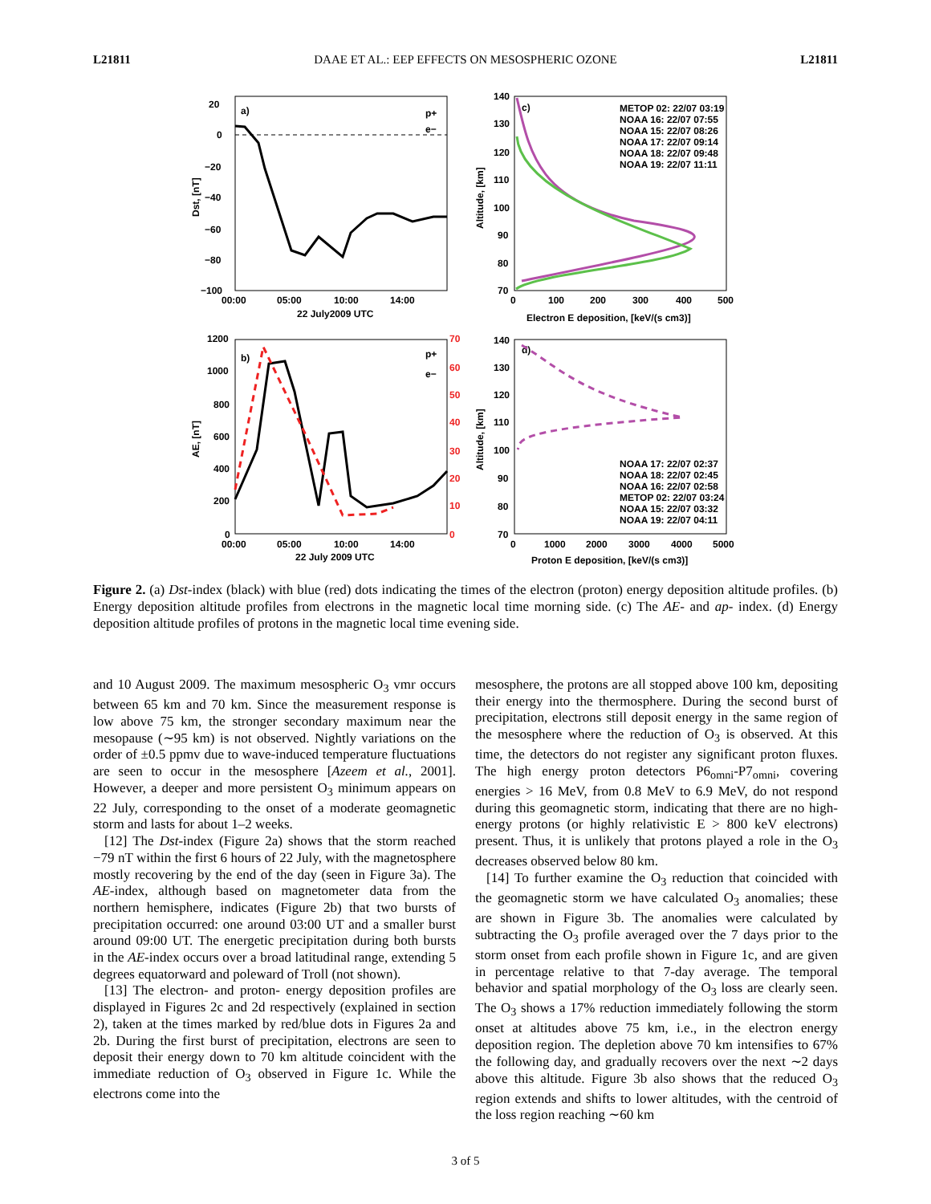L21811 DAAE ET AL.: EEP EFFECTS ON MESOSPHERIC OZONE L21811
a)
p+
e−
20
0
−20
−40
−60
−80
−100
00:00
05:00
10:00
14:00
22 July2009 UTC
Dst, [nT]
c)
140
130
120
110
100
90
80
70
0
100
200
300
400
500
Electron E deposition, [keV/(s cm3)]
Altitude, [km]
METOP 02: 22/07 03:19
NOAA 16: 22/07 07:55
NOAA 15: 22/07 08:26
NOAA 17: 22/07 09:14
NOAA 18: 22/07 09:48
NOAA 19: 22/07 11:11
b)
p+
e−
1200
1000
800
600
400
200
0
70
60
50
40
30
20
10
0
00:00
05:00
10:00
14:00
22 July 2009 UTC
AE, [nT]
d)
140
130
120
110
100
90
80
70
0
1000
2000
3000
4000
5000
Proton E deposition, [keV/(s cm3)]
Altitude, [km]
NOAA 17: 22/07 02:37
NOAA 18: 22/07 02:45
NOAA 16: 22/07 02:58
METOP 02: 22/07 03:24
NOAA 15: 22/07 03:32
NOAA 19: 22/07 04:11
Figure 2. (a) Dst-index (black) with blue (red) dots indicating the times of the electron (proton) energy deposition altitude profiles. (b) Energy deposition altitude profiles from electrons in the magnetic local time morning side. (c) The AE- and ap- index. (d) Energy deposition altitude profiles of protons in the magnetic local time evening side.
and 10 August 2009. The maximum mesospheric O<sub>3</sub> vmr occurs between 65 km and 70 km. Since the measurement response is low above 75 km, the stronger secondary maximum near the mesopause (∼95 km) is not observed. Nightly variations on the order of ±0.5 ppmv due to wave-induced temperature fluctuations are seen to occur in the mesosphere [Azeem et al., 2001]. However, a deeper and more persistent O<sub>3</sub> minimum appears on 22 July, corresponding to the onset of a moderate geomagnetic storm and lasts for about 1–2 weeks.
[12] The Dst-index (Figure 2a) shows that the storm reached −79 nT within the first 6 hours of 22 July, with the magnetosphere mostly recovering by the end of the day (seen in Figure 3a). The AE-index, although based on magnetometer data from the northern hemisphere, indicates (Figure 2b) that two bursts of precipitation occurred: one around 03:00 UT and a smaller burst around 09:00 UT. The energetic precipitation during both bursts in the AE-index occurs over a broad latitudinal range, extending 5 degrees equatorward and poleward of Troll (not shown).
[13] The electron- and proton- energy deposition profiles are displayed in Figures 2c and 2d respectively (explained in section 2), taken at the times marked by red/blue dots in Figures 2a and 2b. During the first burst of precipitation, electrons are seen to deposit their energy down to 70 km altitude coincident with the immediate reduction of O<sub>3</sub> observed in Figure 1c. While the electrons come into the
mesosphere, the protons are all stopped above 100 km, depositing their energy into the thermosphere. During the second burst of precipitation, electrons still deposit energy in the same region of the mesosphere where the reduction of O<sub>3</sub> is observed. At this time, the detectors do not register any significant proton fluxes. The high energy proton detectors P6<sub>omni</sub>-P7<sub>omni</sub>, covering energies > 16 MeV, from 0.8 MeV to 6.9 MeV, do not respond during this geomagnetic storm, indicating that there are no high-energy protons (or highly relativistic E > 800 keV electrons) present. Thus, it is unlikely that protons played a role in the O<sub>3</sub> decreases observed below 80 km.
[14] To further examine the O<sub>3</sub> reduction that coincided with the geomagnetic storm we have calculated O<sub>3</sub> anomalies; these are shown in Figure 3b. The anomalies were calculated by subtracting the O<sub>3</sub> profile averaged over the 7 days prior to the storm onset from each profile shown in Figure 1c, and are given in percentage relative to that 7-day average. The temporal behavior and spatial morphology of the O<sub>3</sub> loss are clearly seen. The O<sub>3</sub> shows a 17% reduction immediately following the storm onset at altitudes above 75 km, i.e., in the electron energy deposition region. The depletion above 70 km intensifies to 67% the following day, and gradually recovers over the next ∼2 days above this altitude. Figure 3b also shows that the reduced O<sub>3</sub> region extends and shifts to lower altitudes, with the centroid of the loss region reaching ∼60 km
3 of 5